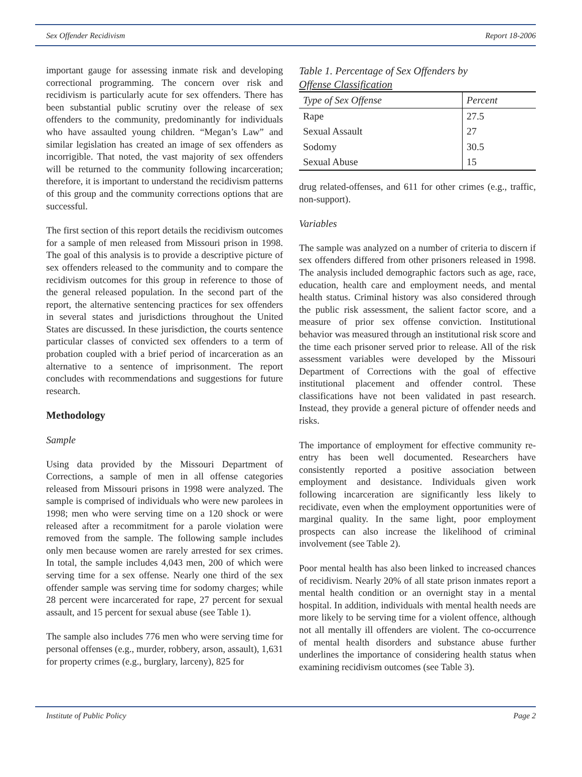Sex Offender Recidivism Report 18-2006
important gauge for assessing inmate risk and developing correctional programming. The concern over risk and recidivism is particularly acute for sex offenders. There has been substantial public scrutiny over the release of sex offenders to the community, predominantly for individuals who have assaulted young children. “Megan’s Law” and similar legislation has created an image of sex offenders as incorrigible. That noted, the vast majority of sex offenders will be returned to the community following incarceration; therefore, it is important to understand the recidivism patterns of this group and the community corrections options that are successful.
The first section of this report details the recidivism outcomes for a sample of men released from Missouri prison in 1998. The goal of this analysis is to provide a descriptive picture of sex offenders released to the community and to compare the recidivism outcomes for this group in reference to those of the general released population. In the second part of the report, the alternative sentencing practices for sex offenders in several states and jurisdictions throughout the United States are discussed. In these jurisdiction, the courts sentence particular classes of convicted sex offenders to a term of probation coupled with a brief period of incarceration as an alternative to a sentence of imprisonment. The report concludes with recommendations and suggestions for future research.
Methodology
Sample
Using data provided by the Missouri Department of Corrections, a sample of men in all offense categories released from Missouri prisons in 1998 were analyzed. The sample is comprised of individuals who were new parolees in 1998; men who were serving time on a 120 shock or were released after a recommitment for a parole violation were removed from the sample. The following sample includes only men because women are rarely arrested for sex crimes. In total, the sample includes 4,043 men, 200 of which were serving time for a sex offense. Nearly one third of the sex offender sample was serving time for sodomy charges; while 28 percent were incarcerated for rape, 27 percent for sexual assault, and 15 percent for sexual abuse (see Table 1).
The sample also includes 776 men who were serving time for personal offenses (e.g., murder, robbery, arson, assault), 1,631 for property crimes (e.g., burglary, larceny), 825 for
Table 1. Percentage of Sex Offenders by
Offense Classification
| Type of Sex Offense | Percent |
| --- | --- |
| Rape | 27.5 |
| Sexual Assault | 27 |
| Sodomy | 30.5 |
| Sexual Abuse | 15 |
drug related-offenses, and 611 for other crimes (e.g., traffic, non-support).
Variables
The sample was analyzed on a number of criteria to discern if sex offenders differed from other prisoners released in 1998. The analysis included demographic factors such as age, race, education, health care and employment needs, and mental health status. Criminal history was also considered through the public risk assessment, the salient factor score, and a measure of prior sex offense conviction. Institutional behavior was measured through an institutional risk score and the time each prisoner served prior to release. All of the risk assessment variables were developed by the Missouri Department of Corrections with the goal of effective institutional placement and offender control. These classifications have not been validated in past research. Instead, they provide a general picture of offender needs and risks.
The importance of employment for effective community re-entry has been well documented. Researchers have consistently reported a positive association between employment and desistance. Individuals given work following incarceration are significantly less likely to recidivate, even when the employment opportunities were of marginal quality. In the same light, poor employment prospects can also increase the likelihood of criminal involvement (see Table 2).
Poor mental health has also been linked to increased chances of recidivism. Nearly 20% of all state prison inmates report a mental health condition or an overnight stay in a mental hospital. In addition, individuals with mental health needs are more likely to be serving time for a violent offence, although not all mentally ill offenders are violent. The co-occurrence of mental health disorders and substance abuse further underlines the importance of considering health status when examining recidivism outcomes (see Table 3).
Institute of Public Policy Page 2